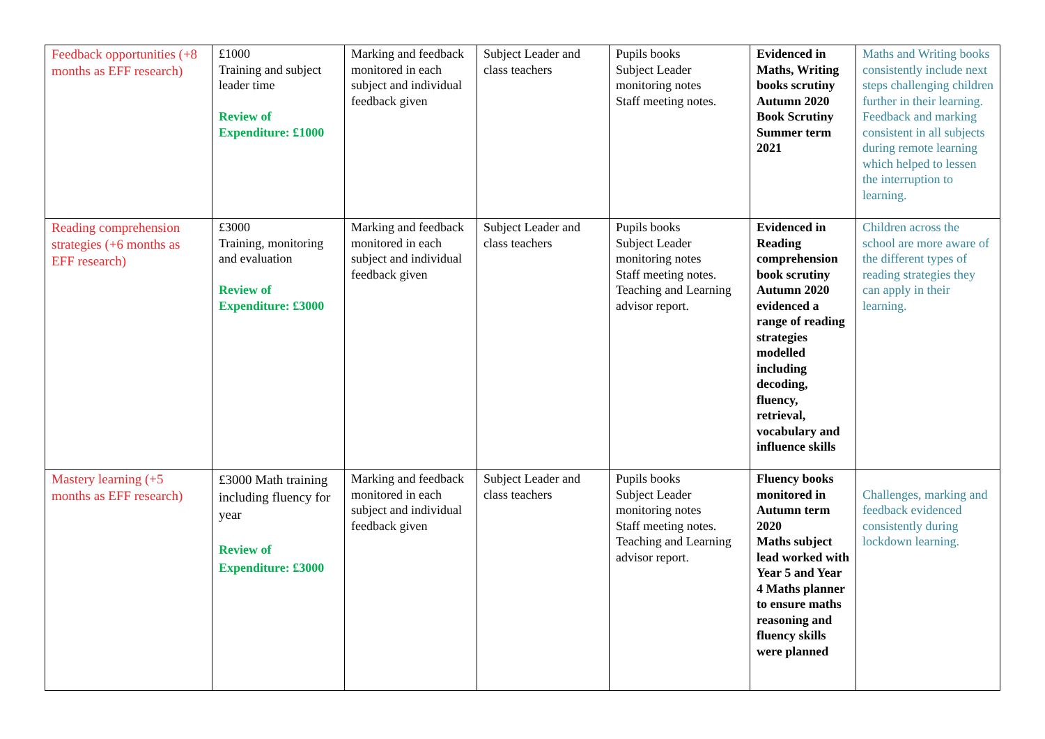| Feedback opportunities (+8 months as EFF research) | £1000 Training and subject leader time Review of Expenditure: £1000 | Marking and feedback monitored in each subject and individual feedback given | Subject Leader and class teachers | Pupils books Subject Leader monitoring notes Staff meeting notes. | Evidenced in Maths, Writing books scrutiny Autumn 2020 Book Scrutiny Summer term 2021 | Maths and Writing books consistently include next steps challenging children further in their learning. Feedback and marking consistent in all subjects during remote learning which helped to lessen the interruption to learning. |
| Reading comprehension strategies (+6 months as EFF research) | £3000 Training, monitoring and evaluation Review of Expenditure: £3000 | Marking and feedback monitored in each subject and individual feedback given | Subject Leader and class teachers | Pupils books Subject Leader monitoring notes Staff meeting notes. Teaching and Learning advisor report. | Evidenced in Reading comprehension book scrutiny Autumn 2020 evidenced a range of reading strategies modelled including decoding, fluency, retrieval, vocabulary and influence skills | Children across the school are more aware of the different types of reading strategies they can apply in their learning. |
| Mastery learning (+5 months as EFF research) | £3000 Math training including fluency for year Review of Expenditure: £3000 | Marking and feedback monitored in each subject and individual feedback given | Subject Leader and class teachers | Pupils books Subject Leader monitoring notes Staff meeting notes. Teaching and Learning advisor report. | Fluency books monitored in Autumn term 2020 Maths subject lead worked with Year 5 and Year 4 Maths planner to ensure maths reasoning and fluency skills were planned | Challenges, marking and feedback evidenced consistently during lockdown learning. |